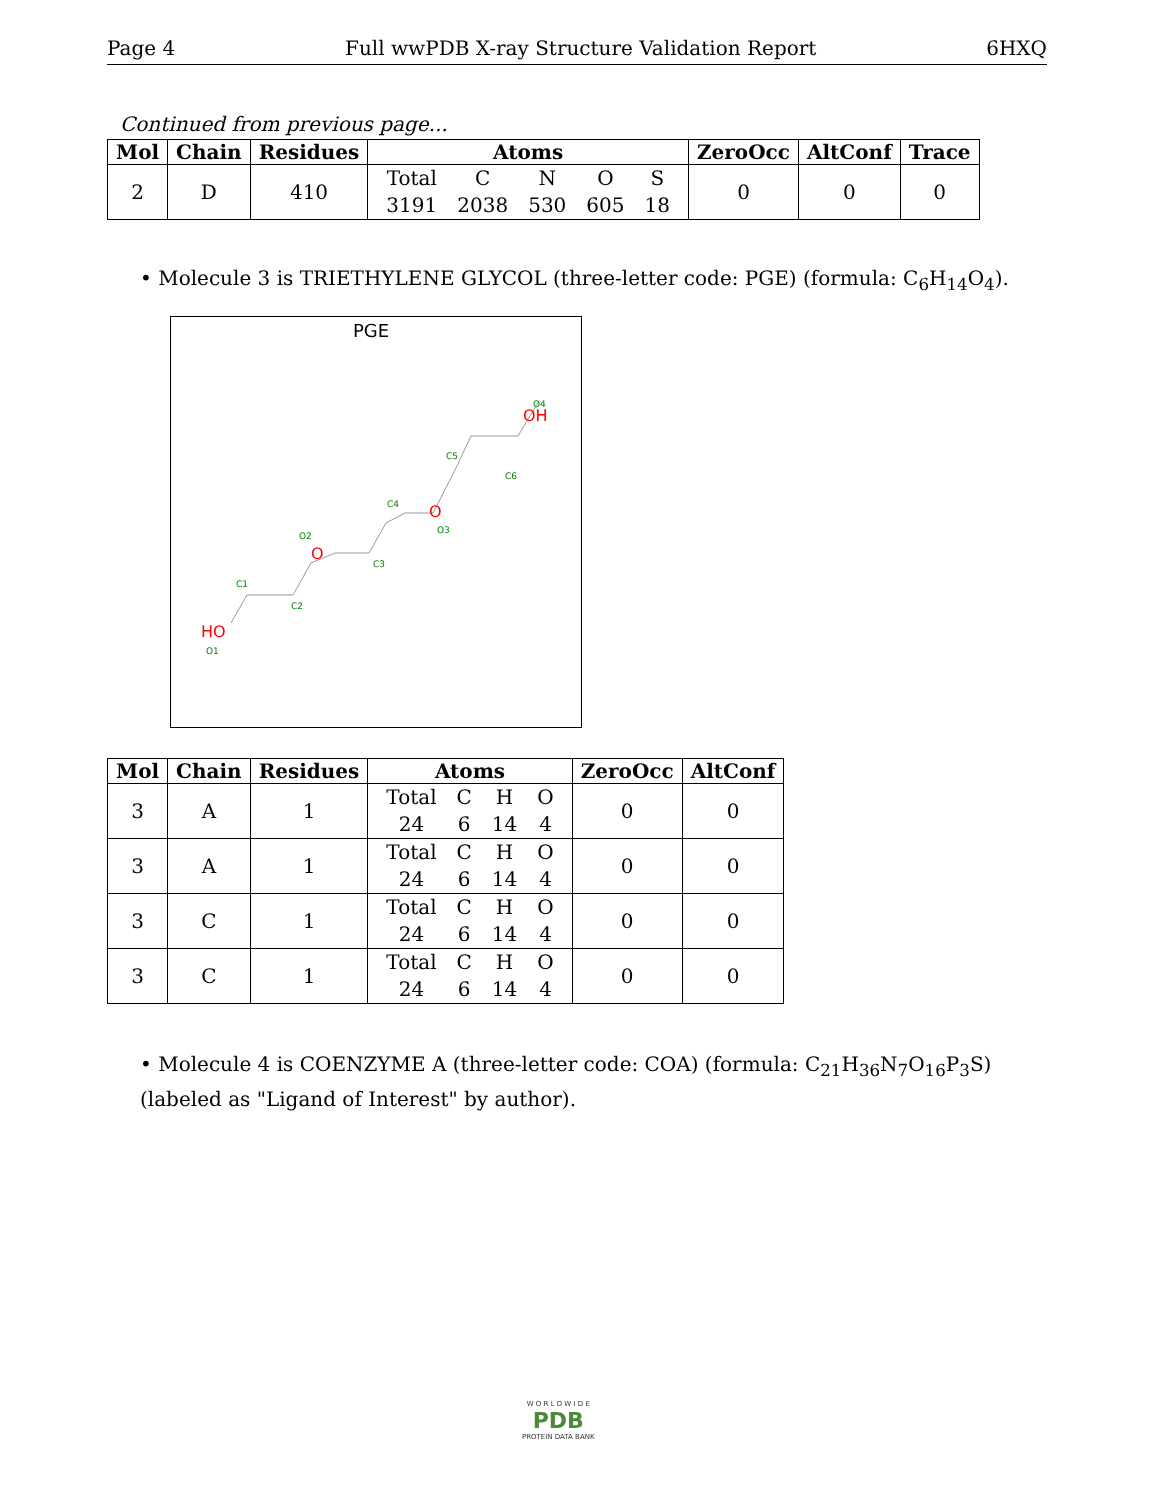Page 4 Full wwPDB X-ray Structure Validation Report 6HXQ
Continued from previous page...
| Mol | Chain | Residues | Atoms | ZeroOcc | AltConf | Trace |
| --- | --- | --- | --- | --- | --- | --- |
| 2 | D | 410 | / Total / C / N / O / S / / 3191 / 2038 / 530 / 605 / 18 / | 0 | 0 | 0 |
• Molecule 3 is TRIETHYLENE GLYCOL (three-letter code: PGE) (formula: C<sub>6</sub>H<sub>14</sub>O<sub>4</sub>).
PGE
HO
O1
C1
C2
O
O2
C3
C4
O
O3
C5
C6
OH
O4
| Mol | Chain | Residues | Atoms | ZeroOcc | AltConf |
| --- | --- | --- | --- | --- | --- |
| 3 | A | 1 | / Total / C / H / O / / 24 / 6 / 14 / 4 / | 0 | 0 |
| 3 | A | 1 | / Total / C / H / O / / 24 / 6 / 14 / 4 / | 0 | 0 |
| 3 | C | 1 | / Total / C / H / O / / 24 / 6 / 14 / 4 / | 0 | 0 |
| 3 | C | 1 | / Total / C / H / O / / 24 / 6 / 14 / 4 / | 0 | 0 |
• Molecule 4 is COENZYME A (three-letter code: COA) (formula: C<sub>21</sub>H<sub>36</sub>N<sub>7</sub>O<sub>16</sub>P<sub>3</sub>S) (labeled as "Ligand of Interest" by author).
W O R L D W I D E
PDB
PROTEIN DATA BANK